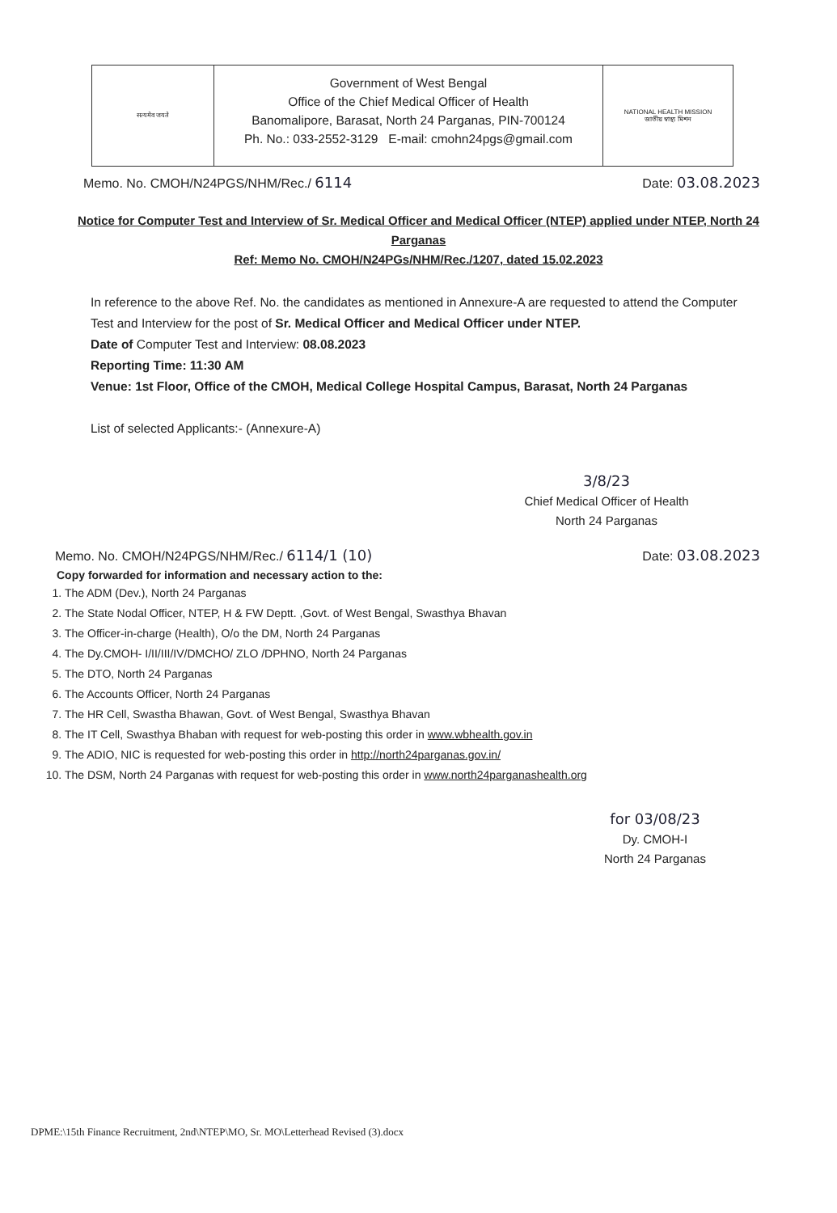सत्यमेव जयते
Government of West Bengal
Office of the Chief Medical Officer of Health
Banomalipore, Barasat, North 24 Parganas, PIN-700124
Ph. No.: 033-2552-3129 E-mail: cmohn24pgs@gmail.com
NATIONAL HEALTH MISSION
জাতীয় স্বাস্থ্য মিশন
Memo. No. CMOH/N24PGS/NHM/Rec./ 6114 Date: 03.08.2023
Notice for Computer Test and Interview of Sr. Medical Officer and Medical Officer (NTEP) applied under NTEP, North 24 Parganas
Ref: Memo No. CMOH/N24PGs/NHM/Rec./1207, dated 15.02.2023
In reference to the above Ref. No. the candidates as mentioned in Annexure-A are requested to attend the Computer Test and Interview for the post of Sr. Medical Officer and Medical Officer under NTEP.
Date of Computer Test and Interview: 08.08.2023
Reporting Time: 11:30 AM
Venue: 1st Floor, Office of the CMOH, Medical College Hospital Campus, Barasat, North 24 Parganas
List of selected Applicants:- (Annexure-A)
3/8/23
Chief Medical Officer of Health
North 24 Parganas
Memo. No. CMOH/N24PGS/NHM/Rec./ 6114/1 (10) Date: 03.08.2023
Copy forwarded for information and necessary action to the:
1. The ADM (Dev.), North 24 Parganas
2. The State Nodal Officer, NTEP, H & FW Deptt. ,Govt. of West Bengal, Swasthya Bhavan
3. The Officer-in-charge (Health), O/o the DM, North 24 Parganas
4. The Dy.CMOH- I/II/III/IV/DMCHO/ ZLO /DPHNO, North 24 Parganas
5. The DTO, North 24 Parganas
6. The Accounts Officer, North 24 Parganas
7. The HR Cell, Swastha Bhawan, Govt. of West Bengal, Swasthya Bhavan
8. The IT Cell, Swasthya Bhaban with request for web-posting this order in www.wbhealth.gov.in
9. The ADIO, NIC is requested for web-posting this order in http://north24parganas.gov.in/
10. The DSM, North 24 Parganas with request for web-posting this order in www.north24parganashealth.org
for 03/08/23
Dy. CMOH-I
North 24 Parganas
DPME:\15th Finance Recruitment, 2nd\NTEP\MO, Sr. MO\Letterhead Revised (3).docx